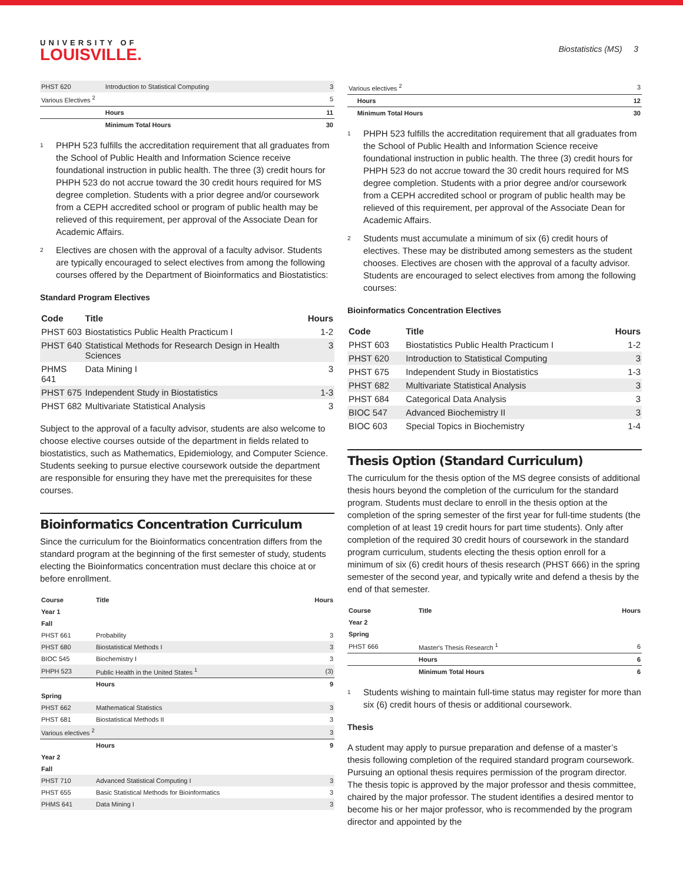UNIVERSITY OF
LOUISVILLE.
Biostatistics (MS) 3
| PHST 620 | Introduction to Statistical Computing | 3 |
| Various Electives <sup>2</sup> | | 5 |
| | Hours | 11 |
| | Minimum Total Hours | 30 |
<sup>1</sup>
PHPH 523 fulfills the accreditation requirement that all graduates from the School of Public Health and Information Science receive foundational instruction in public health. The three (3) credit hours for PHPH 523 do not accrue toward the 30 credit hours required for MS degree completion. Students with a prior degree and/or coursework from a CEPH accredited school or program of public health may be relieved of this requirement, per approval of the Associate Dean for Academic Affairs.
<sup>2</sup>
Electives are chosen with the approval of a faculty advisor. Students are typically encouraged to select electives from among the following courses offered by the Department of Bioinformatics and Biostatistics:
Standard Program Electives
| Code | Title | Hours |
| --- | --- | --- |
| PHST 603 | Biostatistics Public Health Practicum I | 1-2 |
| PHST 640 | Statistical Methods for Research Design in Health Sciences | 3 |
| PHMS 641 | Data Mining I | 3 |
| PHST 675 | Independent Study in Biostatistics | 1-3 |
| PHST 682 | Multivariate Statistical Analysis | 3 |
Subject to the approval of a faculty advisor, students are also welcome to choose elective courses outside of the department in fields related to biostatistics, such as Mathematics, Epidemiology, and Computer Science. Students seeking to pursue elective coursework outside the department are responsible for ensuring they have met the prerequisites for these courses.
Bioinformatics Concentration Curriculum
Since the curriculum for the Bioinformatics concentration differs from the standard program at the beginning of the first semester of study, students electing the Bioinformatics concentration must declare this choice at or before enrollment.
| Course | Title | Hours |
| --- | --- | --- |
| Year 1 | | |
| Fall | | |
| PHST 661 | Probability | 3 |
| PHST 680 | Biostatistical Methods I | 3 |
| BIOC 545 | Biochemistry I | 3 |
| PHPH 523 | Public Health in the United States <sup>1</sup> | (3) |
| | Hours | 9 |
| Spring | | |
| PHST 662 | Mathematical Statistics | 3 |
| PHST 681 | Biostatistical Methods II | 3 |
| Various electives <sup>2</sup> | | 3 |
| | Hours | 9 |
| Year 2 | | |
| Fall | | |
| PHST 710 | Advanced Statistical Computing I | 3 |
| PHST 655 | Basic Statistical Methods for Bioinformatics | 3 |
| PHMS 641 | Data Mining I | 3 |
| Various electives <sup>2</sup> | | 3 |
| | Hours | 12 |
| | Minimum Total Hours | 30 |
<sup>1</sup>
PHPH 523 fulfills the accreditation requirement that all graduates from the School of Public Health and Information Science receive foundational instruction in public health. The three (3) credit hours for PHPH 523 do not accrue toward the 30 credit hours required for MS degree completion. Students with a prior degree and/or coursework from a CEPH accredited school or program of public health may be relieved of this requirement, per approval of the Associate Dean for Academic Affairs.
<sup>2</sup>
Students must accumulate a minimum of six (6) credit hours of electives. These may be distributed among semesters as the student chooses. Electives are chosen with the approval of a faculty advisor. Students are encouraged to select electives from among the following courses:
Bioinformatics Concentration Electives
| Code | Title | Hours |
| --- | --- | --- |
| PHST 603 | Biostatistics Public Health Practicum I | 1-2 |
| PHST 620 | Introduction to Statistical Computing | 3 |
| PHST 675 | Independent Study in Biostatistics | 1-3 |
| PHST 682 | Multivariate Statistical Analysis | 3 |
| PHST 684 | Categorical Data Analysis | 3 |
| BIOC 547 | Advanced Biochemistry II | 3 |
| BIOC 603 | Special Topics in Biochemistry | 1-4 |
Thesis Option (Standard Curriculum)
The curriculum for the thesis option of the MS degree consists of additional thesis hours beyond the completion of the curriculum for the standard program. Students must declare to enroll in the thesis option at the completion of the spring semester of the first year for full-time students (the completion of at least 19 credit hours for part time students). Only after completion of the required 30 credit hours of coursework in the standard program curriculum, students electing the thesis option enroll for a minimum of six (6) credit hours of thesis research (PHST 666) in the spring semester of the second year, and typically write and defend a thesis by the end of that semester.
| Course | Title | Hours |
| --- | --- | --- |
| Year 2 | | |
| Spring | | |
| PHST 666 | Master's Thesis Research <sup>1</sup> | 6 |
| | Hours | 6 |
| | Minimum Total Hours | 6 |
<sup>1</sup>
Students wishing to maintain full-time status may register for more than six (6) credit hours of thesis or additional coursework.
Thesis
A student may apply to pursue preparation and defense of a master’s thesis following completion of the required standard program coursework. Pursuing an optional thesis requires permission of the program director. The thesis topic is approved by the major professor and thesis committee, chaired by the major professor. The student identifies a desired mentor to become his or her major professor, who is recommended by the program director and appointed by the